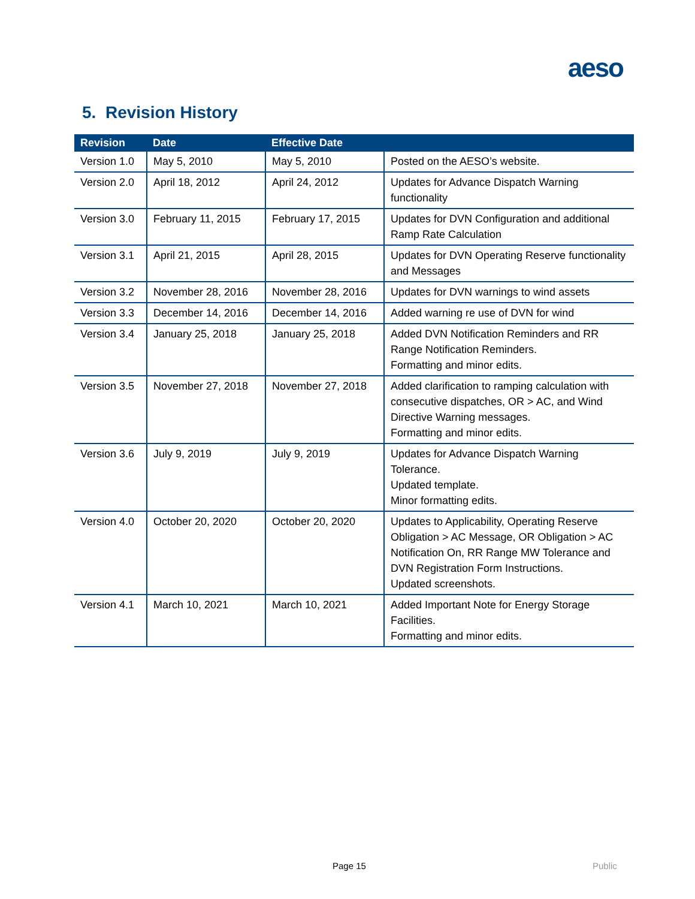aeso
5. Revision History
| Revision | Date | Effective Date | |
| --- | --- | --- | --- |
| Version 1.0 | May 5, 2010 | May 5, 2010 | Posted on the AESO’s website. |
| Version 2.0 | April 18, 2012 | April 24, 2012 | Updates for Advance Dispatch Warning functionality |
| Version 3.0 | February 11, 2015 | February 17, 2015 | Updates for DVN Configuration and additional Ramp Rate Calculation |
| Version 3.1 | April 21, 2015 | April 28, 2015 | Updates for DVN Operating Reserve functionality and Messages |
| Version 3.2 | November 28, 2016 | November 28, 2016 | Updates for DVN warnings to wind assets |
| Version 3.3 | December 14, 2016 | December 14, 2016 | Added warning re use of DVN for wind |
| Version 3.4 | January 25, 2018 | January 25, 2018 | Added DVN Notification Reminders and RR Range Notification Reminders. Formatting and minor edits. |
| Version 3.5 | November 27, 2018 | November 27, 2018 | Added clarification to ramping calculation with consecutive dispatches, OR > AC, and Wind Directive Warning messages. Formatting and minor edits. |
| Version 3.6 | July 9, 2019 | July 9, 2019 | Updates for Advance Dispatch Warning Tolerance. Updated template. Minor formatting edits. |
| Version 4.0 | October 20, 2020 | October 20, 2020 | Updates to Applicability, Operating Reserve Obligation > AC Message, OR Obligation > AC Notification On, RR Range MW Tolerance and DVN Registration Form Instructions. Updated screenshots. |
| Version 4.1 | March 10, 2021 | March 10, 2021 | Added Important Note for Energy Storage Facilities. Formatting and minor edits. |
Page 15 Public